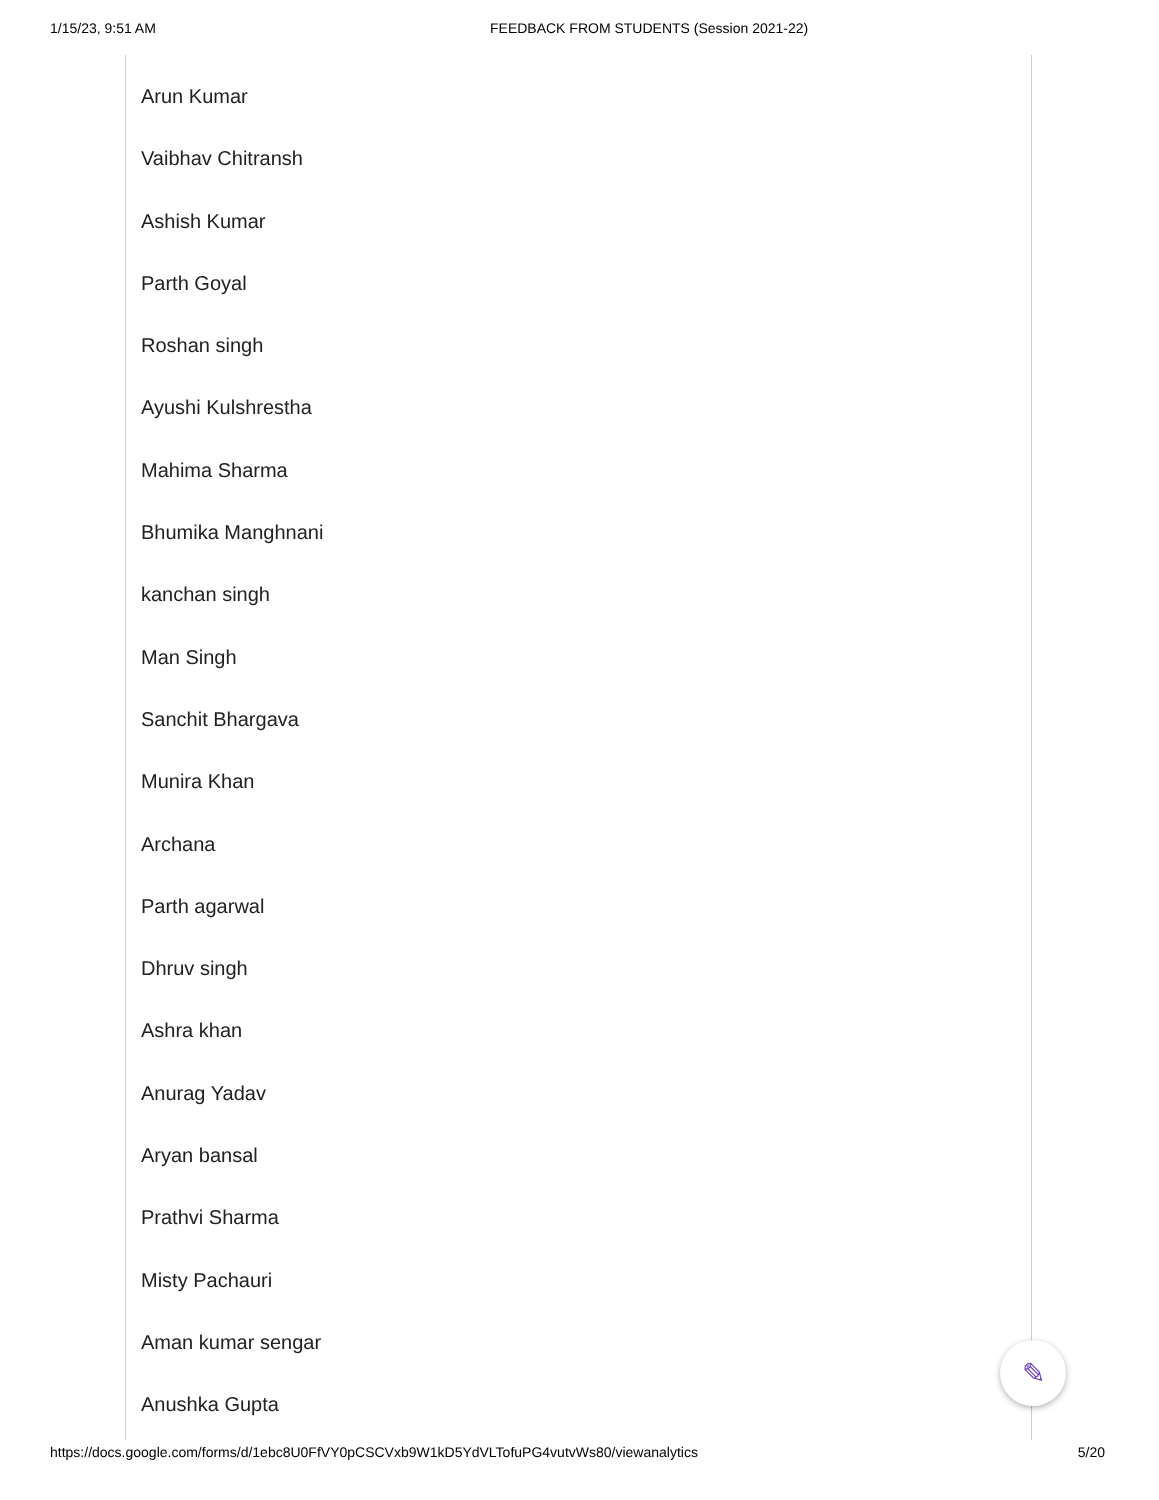1/15/23, 9:51 AM FEEDBACK FROM STUDENTS (Session 2021-22)
Arun Kumar
Vaibhav Chitransh
Ashish Kumar
Parth Goyal
Roshan singh
Ayushi Kulshrestha
Mahima Sharma
Bhumika Manghnani
kanchan singh
Man Singh
Sanchit Bhargava
Munira Khan
Archana
Parth agarwal
Dhruv singh
Ashra khan
Anurag Yadav
Aryan bansal
Prathvi Sharma
Misty Pachauri
Aman kumar sengar
Anushka Gupta
✎
https://docs.google.com/forms/d/1ebc8U0FfVY0pCSCVxb9W1kD5YdVLTofuPG4vutvWs80/viewanalytics 5/20